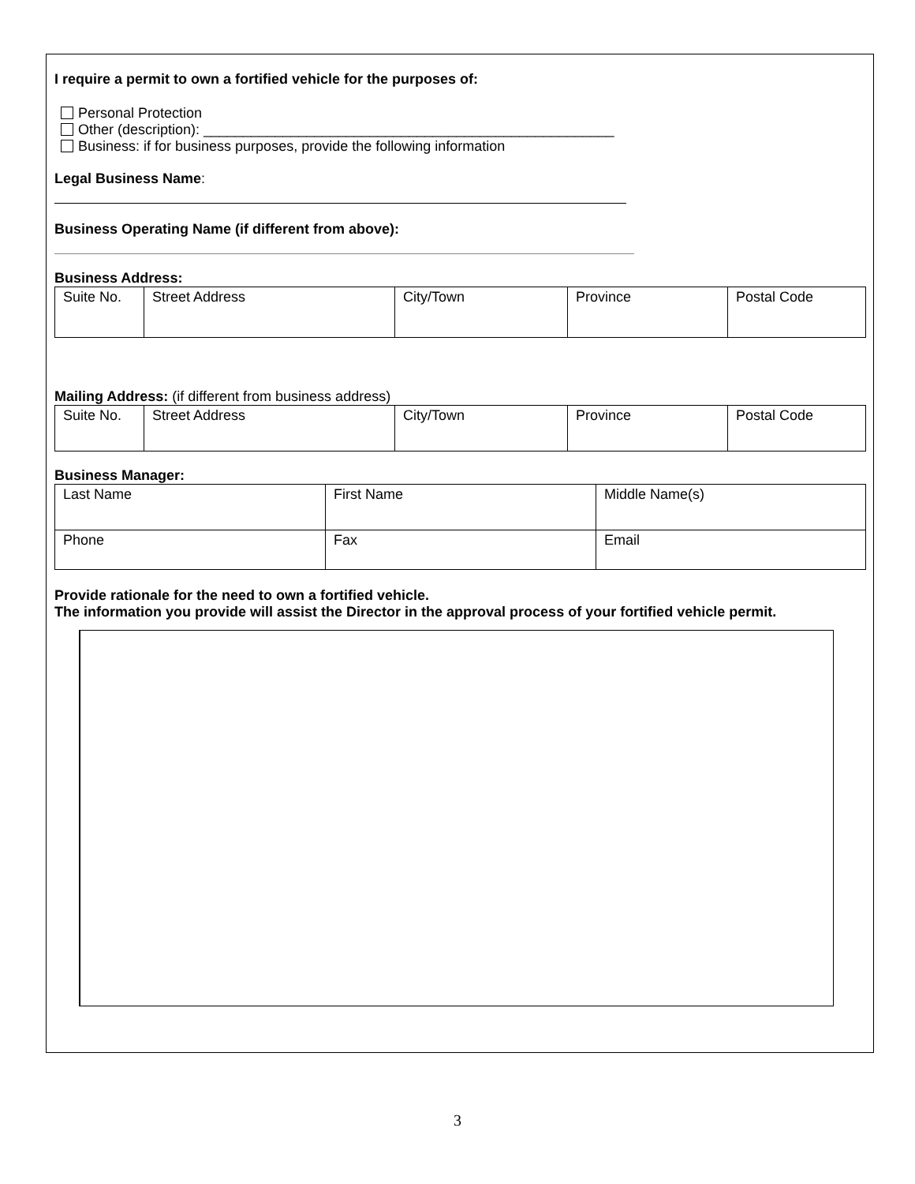I require a permit to own a fortified vehicle for the purposes of:
Personal Protection
Other (description): ____________________________________________________
Business: if for business purposes, provide the following information
Legal Business Name:
Business Operating Name (if different from above):
Business Address:
| Suite No. | Street Address | City/Town | Province | Postal Code |
Mailing Address: (if different from business address)
| Suite No. | Street Address | City/Town | Province | Postal Code |
Business Manager:
| Last Name | First Name | Middle Name(s) |
| Phone | Fax | Email |
Provide rationale for the need to own a fortified vehicle.
The information you provide will assist the Director in the approval process of your fortified vehicle permit.
3